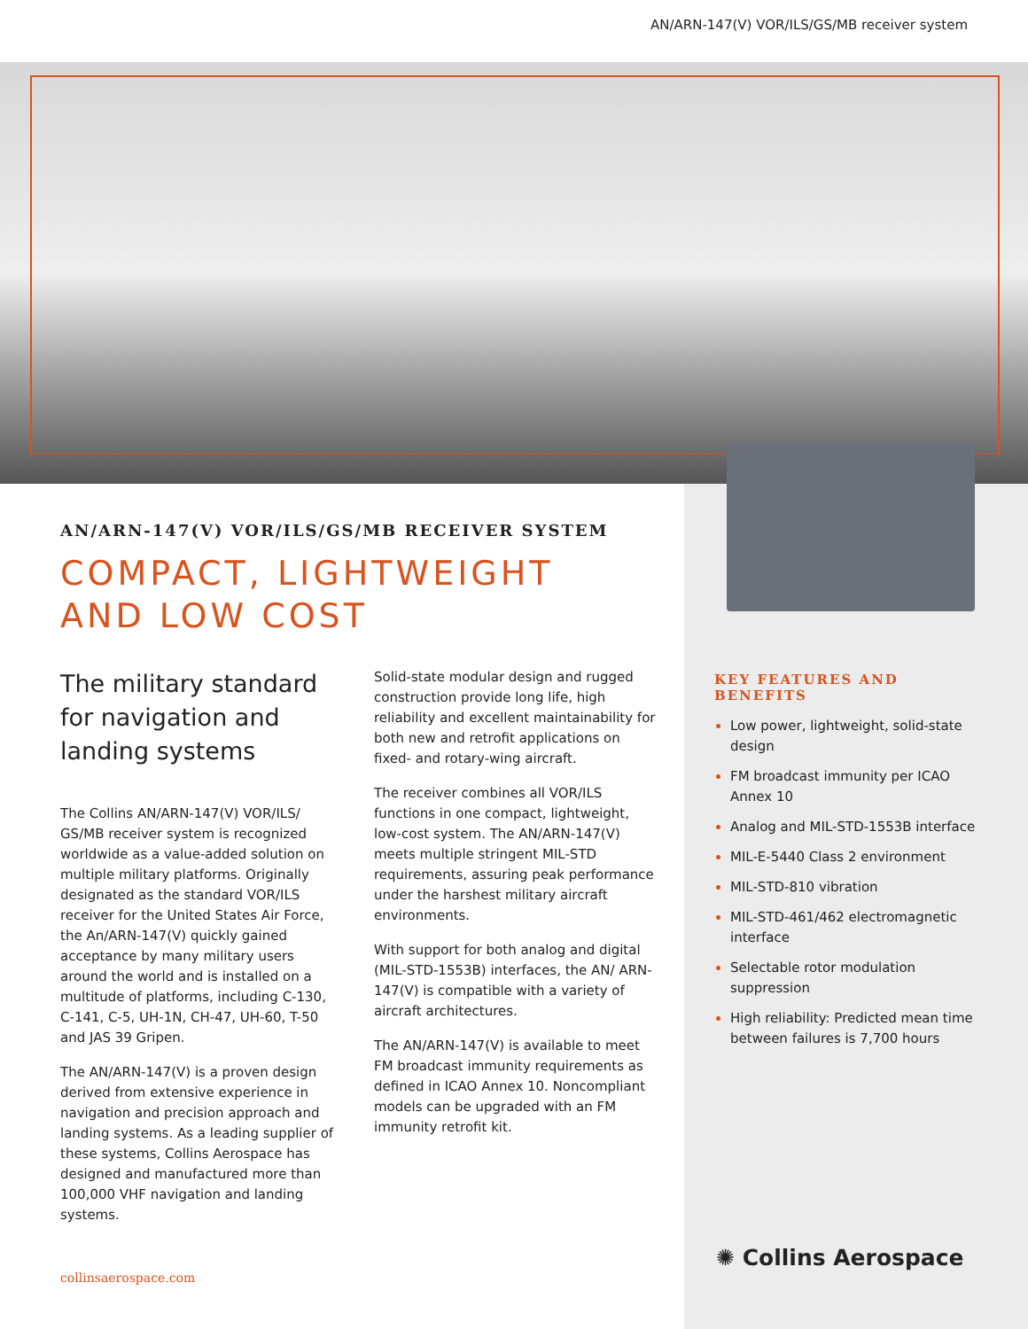AN/ARN-147(V) VOR/ILS/GS/MB receiver system
AN/ARN-147(V) VOR/ILS/GS/MB RECEIVER SYSTEM
COMPACT, LIGHTWEIGHT
AND LOW COST
The military standard for navigation and landing systems
The Collins AN/ARN-147(V) VOR/ILS/ GS/MB receiver system is recognized worldwide as a value-added solution on multiple military platforms. Originally designated as the standard VOR/ILS receiver for the United States Air Force, the An/ARN-147(V) quickly gained acceptance by many military users around the world and is installed on a multitude of platforms, including C-130, C-141, C-5, UH-1N, CH-47, UH-60, T-50 and JAS 39 Gripen.
The AN/ARN-147(V) is a proven design derived from extensive experience in navigation and precision approach and landing systems. As a leading supplier of these systems, Collins Aerospace has designed and manufactured more than 100,000 VHF navigation and landing systems.
Solid-state modular design and rugged construction provide long life, high reliability and excellent maintainability for both new and retrofit applications on fixed- and rotary-wing aircraft.
The receiver combines all VOR/ILS functions in one compact, lightweight, low-cost system. The AN/ARN-147(V) meets multiple stringent MIL-STD requirements, assuring peak performance under the harshest military aircraft environments.
With support for both analog and digital (MIL-STD-1553B) interfaces, the AN/ ARN-147(V) is compatible with a variety of aircraft architectures.
The AN/ARN-147(V) is available to meet FM broadcast immunity requirements as defined in ICAO Annex 10. Noncompliant models can be upgraded with an FM immunity retrofit kit.
KEY FEATURES AND BENEFITS
Low power, lightweight, solid-state design
FM broadcast immunity per ICAO Annex 10
Analog and MIL-STD-1553B interface
MIL-E-5440 Class 2 environment
MIL-STD-810 vibration
MIL-STD-461/462 electromagnetic interface
Selectable rotor modulation suppression
High reliability: Predicted mean time between failures is 7,700 hours
✺ Collins Aerospace
collinsaerospace.com